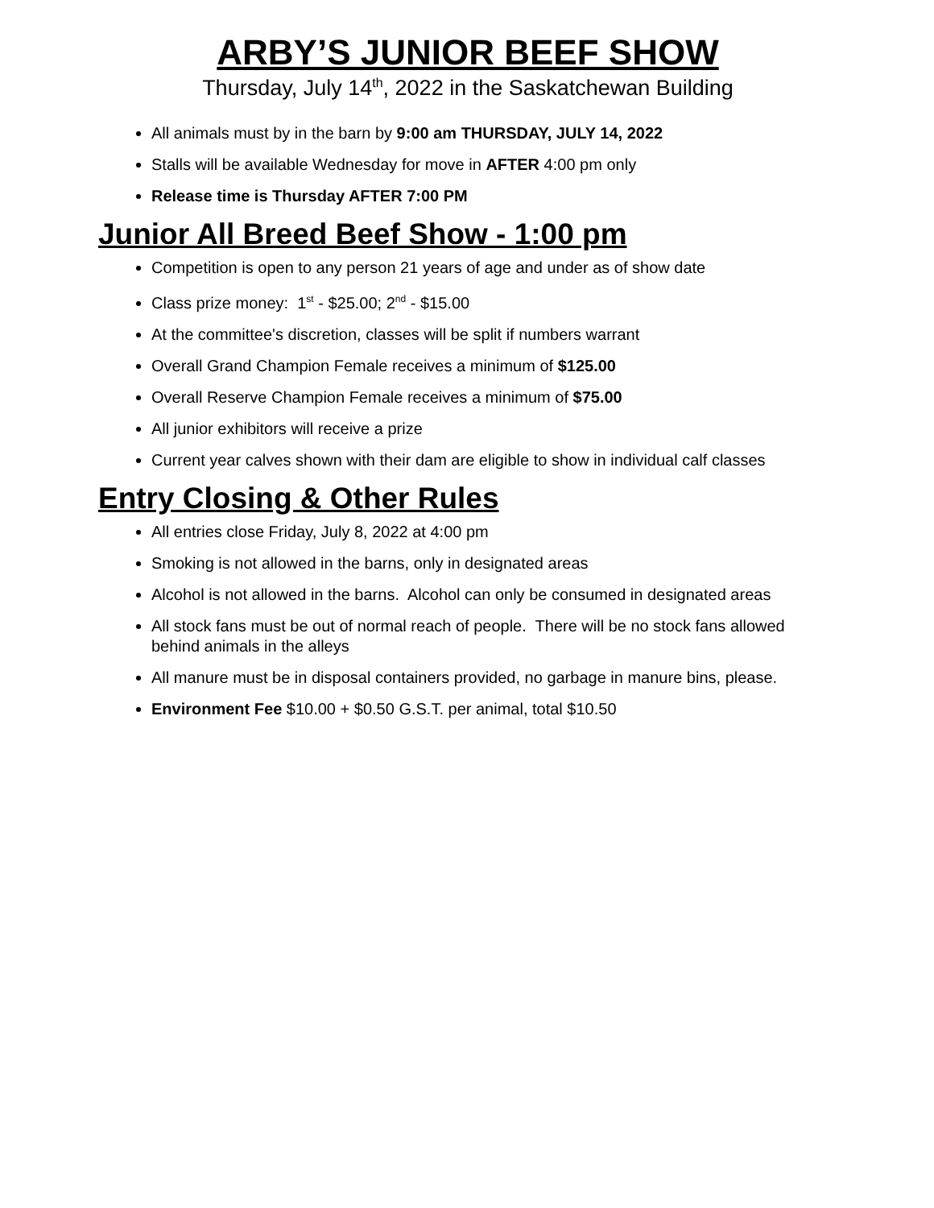ARBY’S JUNIOR BEEF SHOW
Thursday, July 14<sup>th</sup>, 2022 in the Saskatchewan Building
All animals must by in the barn by 9:00 am THURSDAY, JULY 14, 2022
Stalls will be available Wednesday for move in AFTER 4:00 pm only
Release time is Thursday AFTER 7:00 PM
Junior All Breed Beef Show - 1:00 pm
Competition is open to any person 21 years of age and under as of show date
Class prize money: 1<sup>st</sup> - $25.00; 2<sup>nd</sup> - $15.00
At the committee's discretion, classes will be split if numbers warrant
Overall Grand Champion Female receives a minimum of $125.00
Overall Reserve Champion Female receives a minimum of $75.00
All junior exhibitors will receive a prize
Current year calves shown with their dam are eligible to show in individual calf classes
Entry Closing & Other Rules
All entries close Friday, July 8, 2022 at 4:00 pm
Smoking is not allowed in the barns, only in designated areas
Alcohol is not allowed in the barns. Alcohol can only be consumed in designated areas
All stock fans must be out of normal reach of people. There will be no stock fans allowed behind animals in the alleys
All manure must be in disposal containers provided, no garbage in manure bins, please.
Environment Fee $10.00 + $0.50 G.S.T. per animal, total $10.50